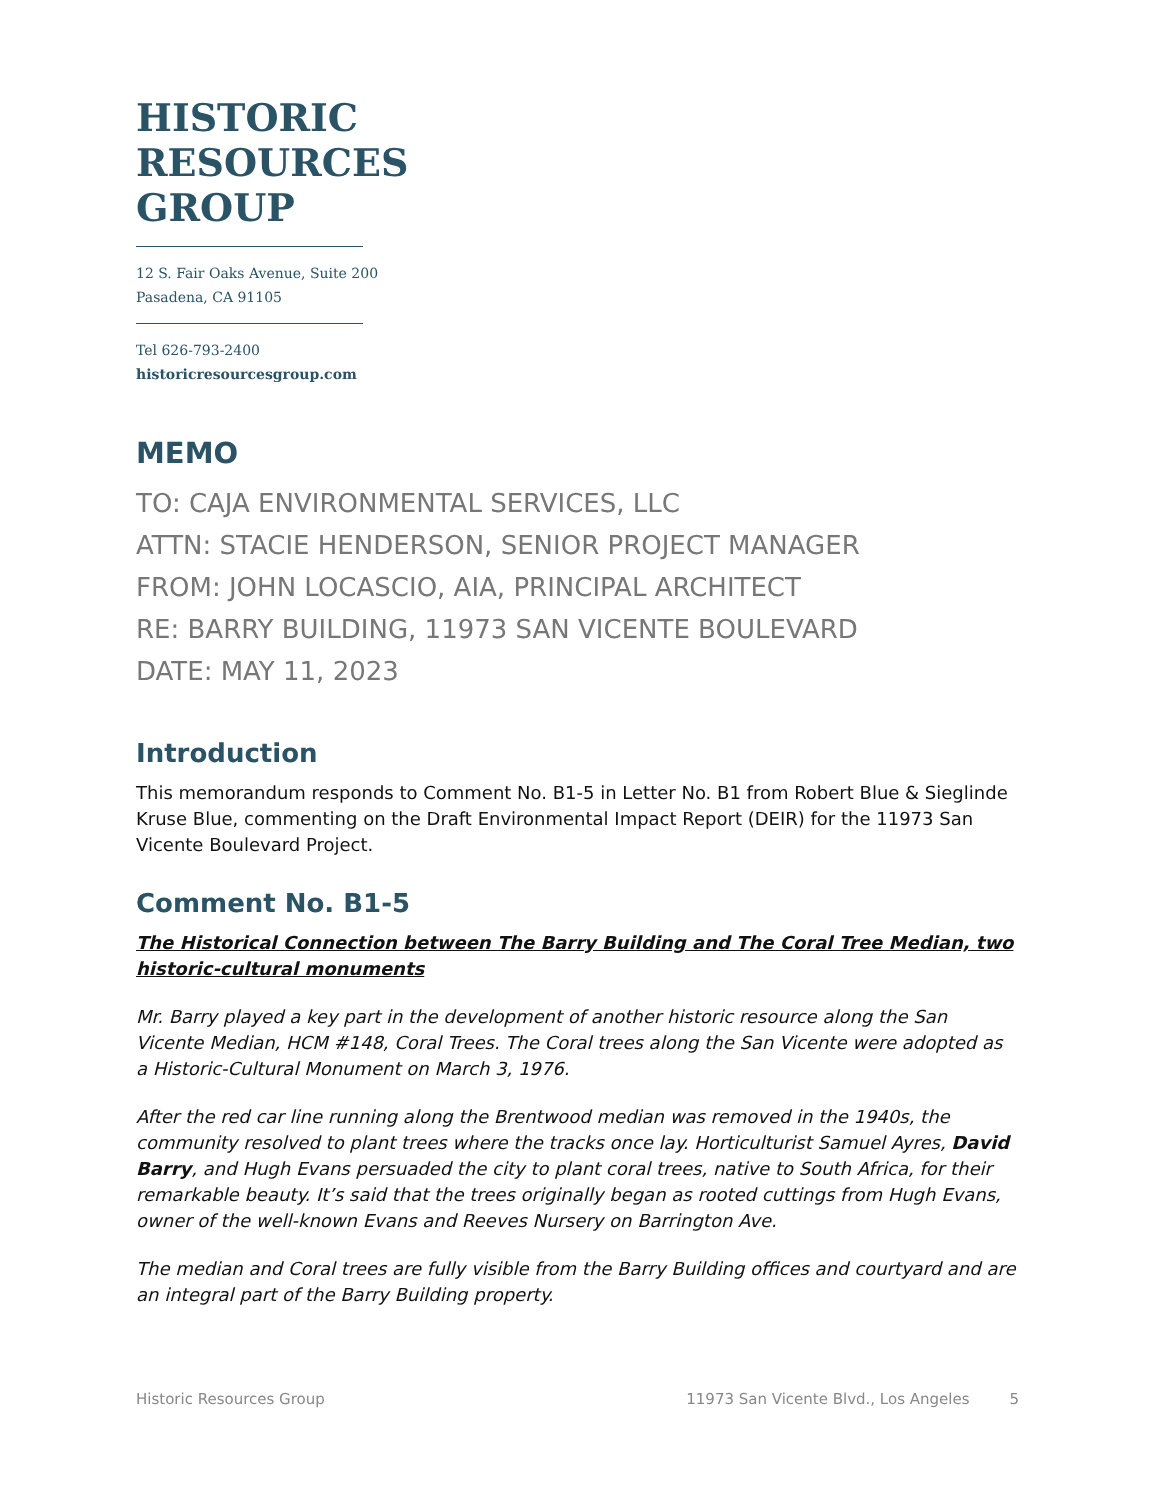HISTORIC
RESOURCES
GROUP
12 S. Fair Oaks Avenue, Suite 200
Pasadena, CA 91105
Tel 626-793-2400
historicresourcesgroup.com
MEMO
TO: CAJA ENVIRONMENTAL SERVICES, LLC
ATTN: STACIE HENDERSON, SENIOR PROJECT MANAGER
FROM: JOHN LOCASCIO, AIA, PRINCIPAL ARCHITECT
RE: BARRY BUILDING, 11973 SAN VICENTE BOULEVARD
DATE: MAY 11, 2023
Introduction
This memorandum responds to Comment No. B1-5 in Letter No. B1 from Robert Blue & Sieglinde Kruse Blue, commenting on the Draft Environmental Impact Report (DEIR) for the 11973 San Vicente Boulevard Project.
Comment No. B1-5
The Historical Connection between The Barry Building and The Coral Tree Median, two historic-cultural monuments
Mr. Barry played a key part in the development of another historic resource along the San Vicente Median, HCM #148, Coral Trees. The Coral trees along the San Vicente were adopted as a Historic-Cultural Monument on March 3, 1976.
After the red car line running along the Brentwood median was removed in the 1940s, the community resolved to plant trees where the tracks once lay. Horticulturist Samuel Ayres, David Barry, and Hugh Evans persuaded the city to plant coral trees, native to South Africa, for their remarkable beauty. It’s said that the trees originally began as rooted cuttings from Hugh Evans, owner of the well-known Evans and Reeves Nursery on Barrington Ave.
The median and Coral trees are fully visible from the Barry Building offices and courtyard and are an integral part of the Barry Building property.
Historic Resources Group 11973 San Vicente Blvd., Los Angeles 5